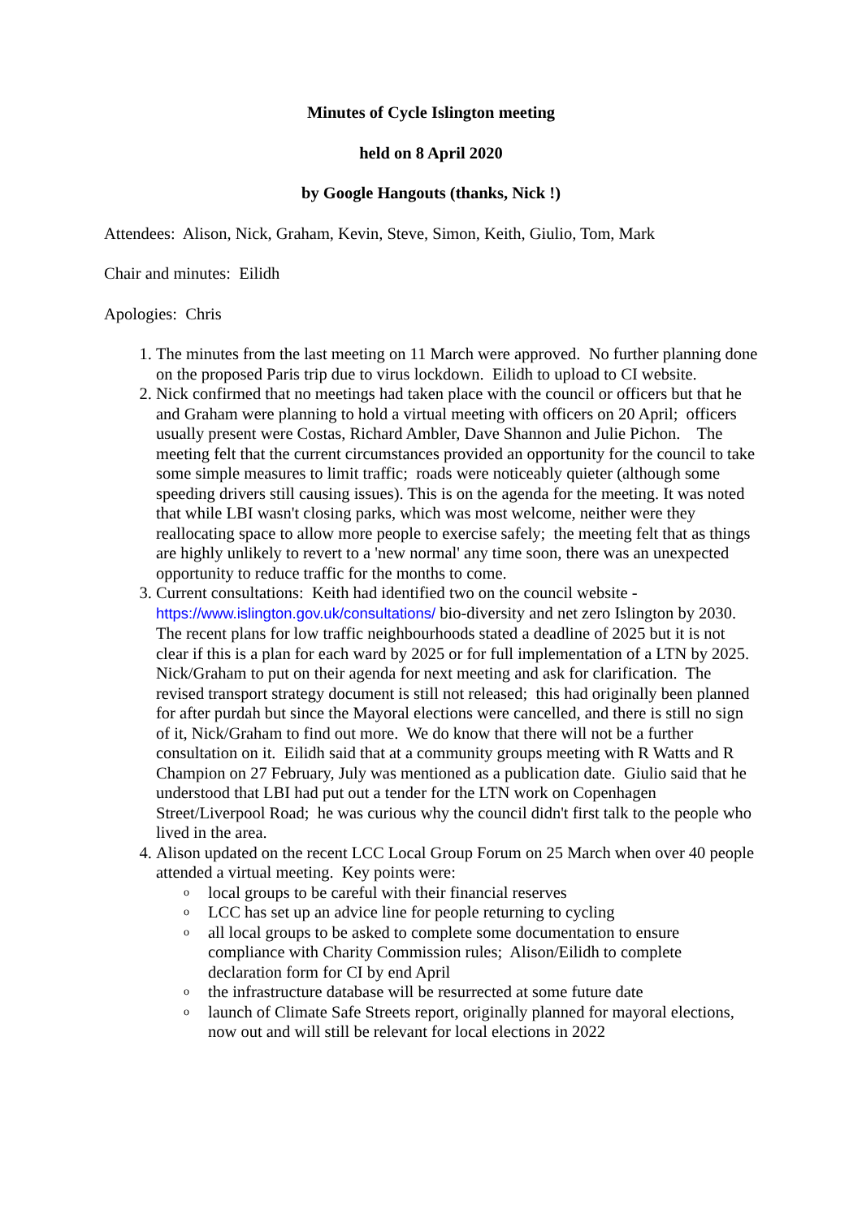Minutes of Cycle Islington meeting
held on 8 April 2020
by Google Hangouts (thanks, Nick !)
Attendees: Alison, Nick, Graham, Kevin, Steve, Simon, Keith, Giulio, Tom, Mark
Chair and minutes: Eilidh
Apologies: Chris
1. The minutes from the last meeting on 11 March were approved. No further planning done on the proposed Paris trip due to virus lockdown. Eilidh to upload to CI website.
2. Nick confirmed that no meetings had taken place with the council or officers but that he and Graham were planning to hold a virtual meeting with officers on 20 April; officers usually present were Costas, Richard Ambler, Dave Shannon and Julie Pichon. The meeting felt that the current circumstances provided an opportunity for the council to take some simple measures to limit traffic; roads were noticeably quieter (although some speeding drivers still causing issues). This is on the agenda for the meeting. It was noted that while LBI wasn't closing parks, which was most welcome, neither were they reallocating space to allow more people to exercise safely; the meeting felt that as things are highly unlikely to revert to a 'new normal' any time soon, there was an unexpected opportunity to reduce traffic for the months to come.
3. Current consultations: Keith had identified two on the council website - https://www.islington.gov.uk/consultations/ bio-diversity and net zero Islington by 2030. The recent plans for low traffic neighbourhoods stated a deadline of 2025 but it is not clear if this is a plan for each ward by 2025 or for full implementation of a LTN by 2025. Nick/Graham to put on their agenda for next meeting and ask for clarification. The revised transport strategy document is still not released; this had originally been planned for after purdah but since the Mayoral elections were cancelled, and there is still no sign of it, Nick/Graham to find out more. We do know that there will not be a further consultation on it. Eilidh said that at a community groups meeting with R Watts and R Champion on 27 February, July was mentioned as a publication date. Giulio said that he understood that LBI had put out a tender for the LTN work on Copenhagen Street/Liverpool Road; he was curious why the council didn't first talk to the people who lived in the area.
4. Alison updated on the recent LCC Local Group Forum on 25 March when over 40 people attended a virtual meeting. Key points were:
o local groups to be careful with their financial reserves
o LCC has set up an advice line for people returning to cycling
o all local groups to be asked to complete some documentation to ensure compliance with Charity Commission rules; Alison/Eilidh to complete declaration form for CI by end April
o the infrastructure database will be resurrected at some future date
o launch of Climate Safe Streets report, originally planned for mayoral elections, now out and will still be relevant for local elections in 2022